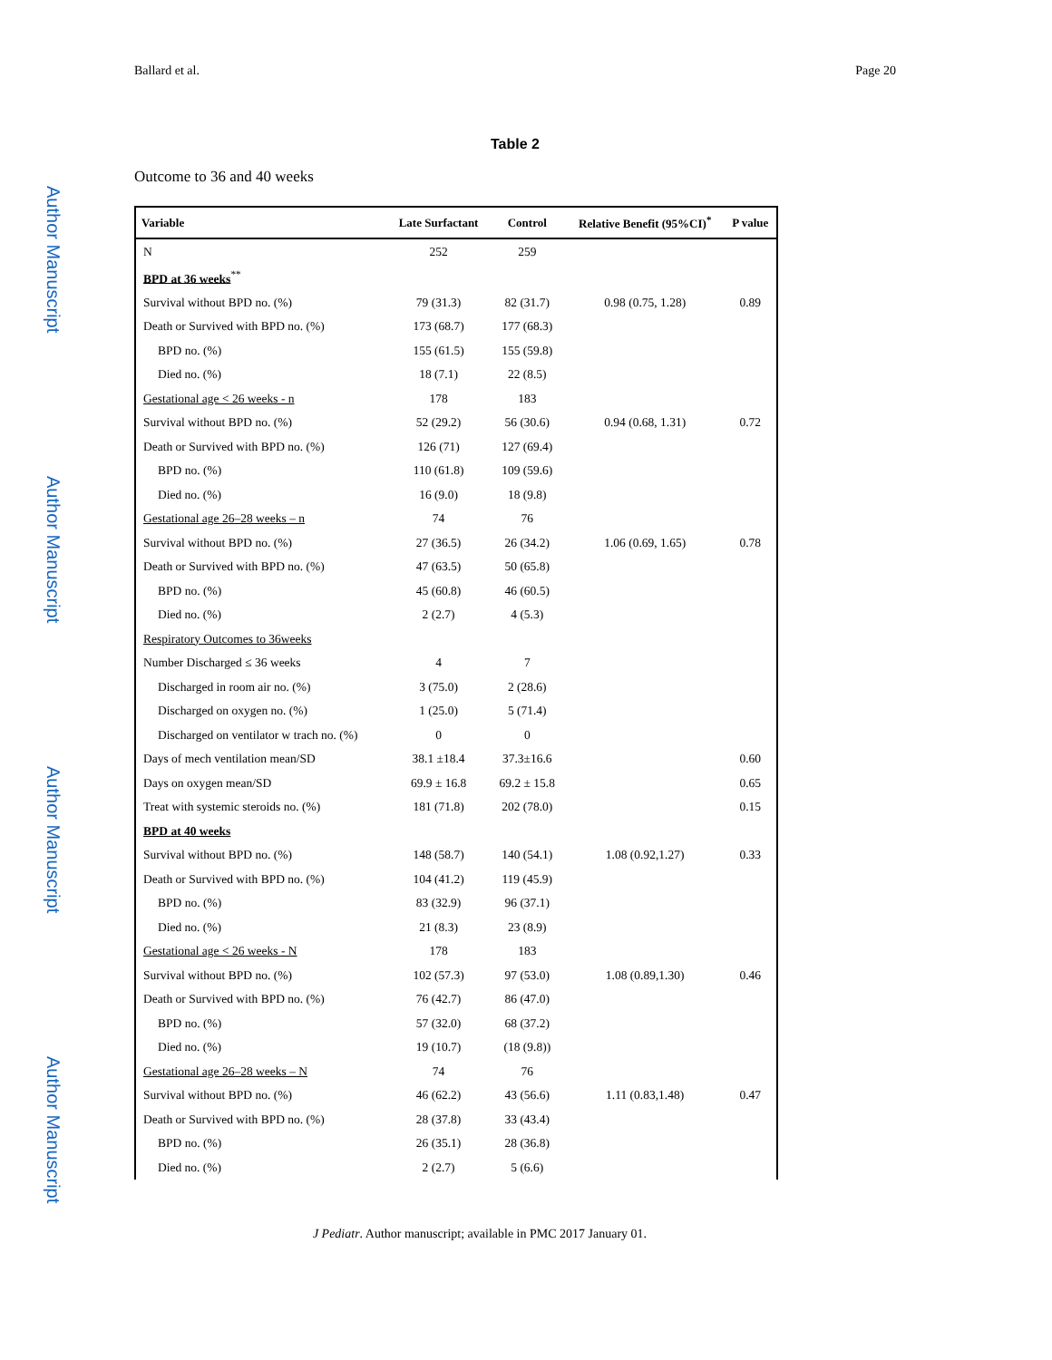Author Manuscript
Author Manuscript
Author Manuscript
Author Manuscript
Ballard et al. Page 20
Table 2
Outcome to 36 and 40 weeks
| Variable | Late Surfactant | Control | Relative Benefit (95%CI)<sup>*</sup> | P value |
| --- | --- | --- | --- | --- |
| N | 252 | 259 | | |
| BPD at 36 weeks<sup>**</sup> | | | | |
| Survival without BPD no. (%) | 79 (31.3) | 82 (31.7) | 0.98 (0.75, 1.28) | 0.89 |
| Death or Survived with BPD no. (%) | 173 (68.7) | 177 (68.3) | | |
| BPD no. (%) | 155 (61.5) | 155 (59.8) | | |
| Died no. (%) | 18 (7.1) | 22 (8.5) | | |
| Gestational age < 26 weeks - n | 178 | 183 | | |
| Survival without BPD no. (%) | 52 (29.2) | 56 (30.6) | 0.94 (0.68, 1.31) | 0.72 |
| Death or Survived with BPD no. (%) | 126 (71) | 127 (69.4) | | |
| BPD no. (%) | 110 (61.8) | 109 (59.6) | | |
| Died no. (%) | 16 (9.0) | 18 (9.8) | | |
| Gestational age 26–28 weeks – n | 74 | 76 | | |
| Survival without BPD no. (%) | 27 (36.5) | 26 (34.2) | 1.06 (0.69, 1.65) | 0.78 |
| Death or Survived with BPD no. (%) | 47 (63.5) | 50 (65.8) | | |
| BPD no. (%) | 45 (60.8) | 46 (60.5) | | |
| Died no. (%) | 2 (2.7) | 4 (5.3) | | |
| Respiratory Outcomes to 36weeks | | | | |
| Number Discharged ≤ 36 weeks | 4 | 7 | | |
| Discharged in room air no. (%) | 3 (75.0) | 2 (28.6) | | |
| Discharged on oxygen no. (%) | 1 (25.0) | 5 (71.4) | | |
| Discharged on ventilator w trach no. (%) | 0 | 0 | | |
| Days of mech ventilation mean/SD | 38.1 ±18.4 | 37.3±16.6 | | 0.60 |
| Days on oxygen mean/SD | 69.9 ± 16.8 | 69.2 ± 15.8 | | 0.65 |
| Treat with systemic steroids no. (%) | 181 (71.8) | 202 (78.0) | | 0.15 |
| BPD at 40 weeks | | | | |
| Survival without BPD no. (%) | 148 (58.7) | 140 (54.1) | 1.08 (0.92,1.27) | 0.33 |
| Death or Survived with BPD no. (%) | 104 (41.2) | 119 (45.9) | | |
| BPD no. (%) | 83 (32.9) | 96 (37.1) | | |
| Died no. (%) | 21 (8.3) | 23 (8.9) | | |
| Gestational age < 26 weeks - N | 178 | 183 | | |
| Survival without BPD no. (%) | 102 (57.3) | 97 (53.0) | 1.08 (0.89,1.30) | 0.46 |
| Death or Survived with BPD no. (%) | 76 (42.7) | 86 (47.0) | | |
| BPD no. (%) | 57 (32.0) | 68 (37.2) | | |
| Died no. (%) | 19 (10.7) | (18 (9.8)) | | |
| Gestational age 26–28 weeks – N | 74 | 76 | | |
| Survival without BPD no. (%) | 46 (62.2) | 43 (56.6) | 1.11 (0.83,1.48) | 0.47 |
| Death or Survived with BPD no. (%) | 28 (37.8) | 33 (43.4) | | |
| BPD no. (%) | 26 (35.1) | 28 (36.8) | | |
| Died no. (%) | 2 (2.7) | 5 (6.6) | | |
J Pediatr. Author manuscript; available in PMC 2017 January 01.